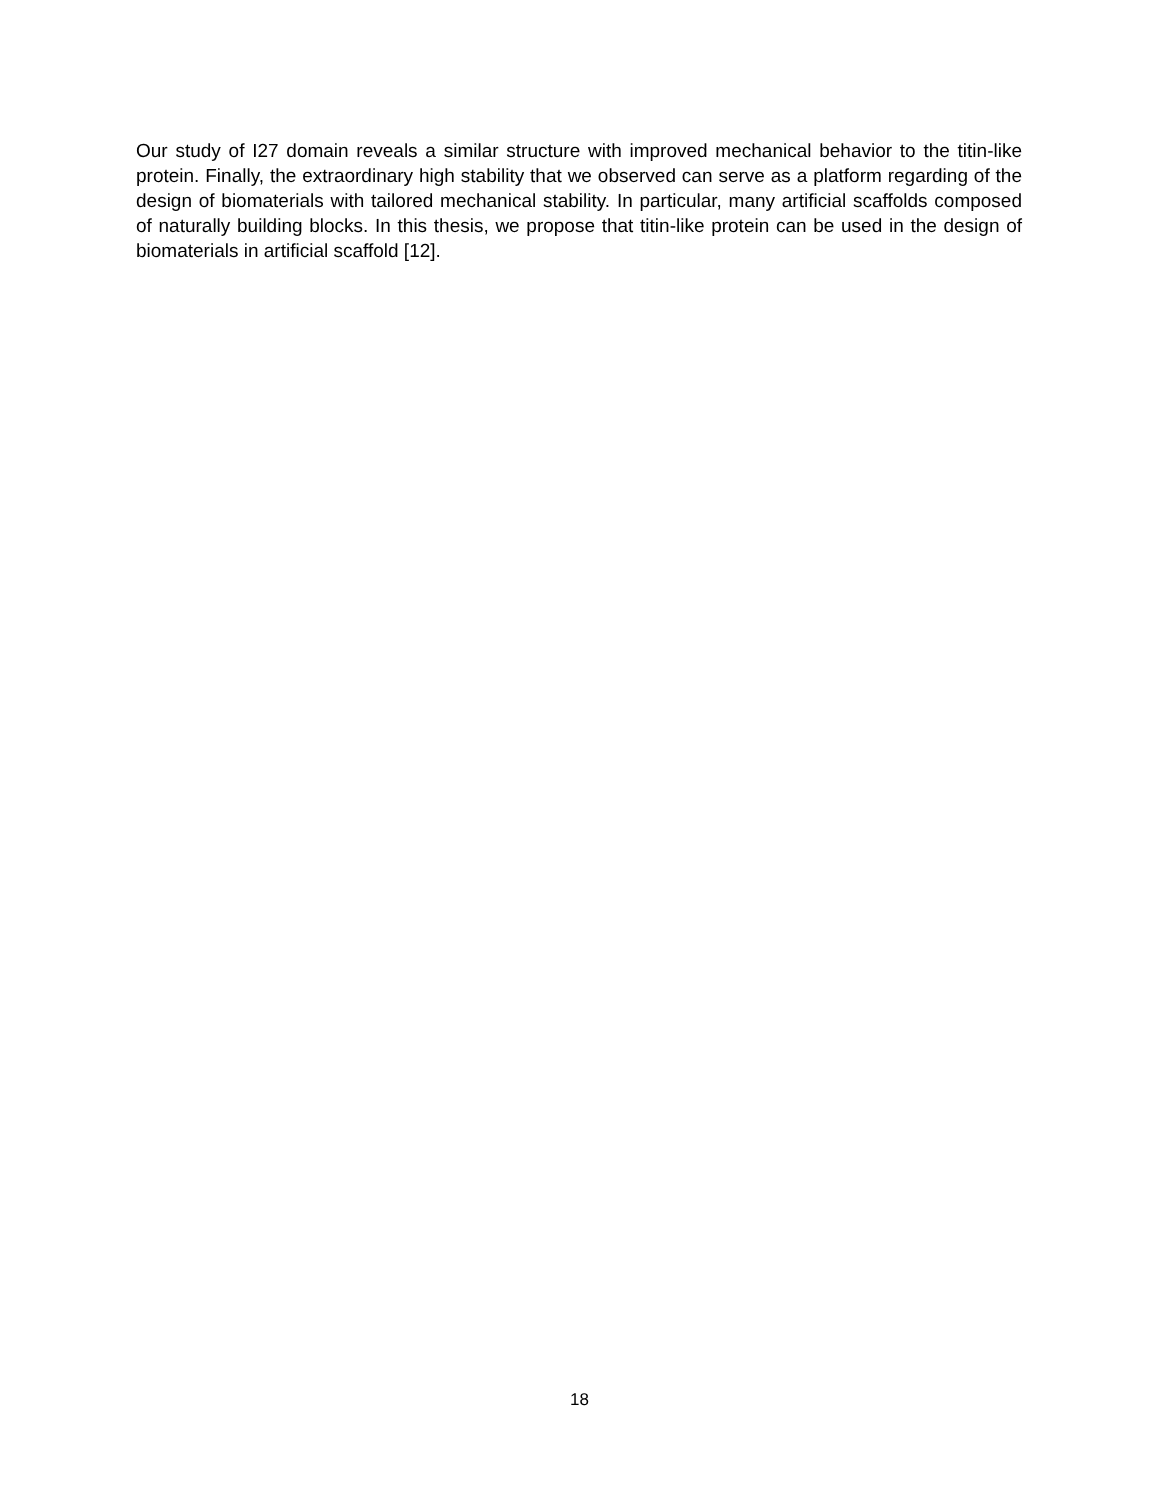Our study of I27 domain reveals a similar structure with improved mechanical behavior to the titin-like protein. Finally, the extraordinary high stability that we observed can serve as a platform regarding of the design of biomaterials with tailored mechanical stability. In particular, many artificial scaffolds composed of naturally building blocks. In this thesis, we propose that titin-like protein can be used in the design of biomaterials in artificial scaffold [12].
18